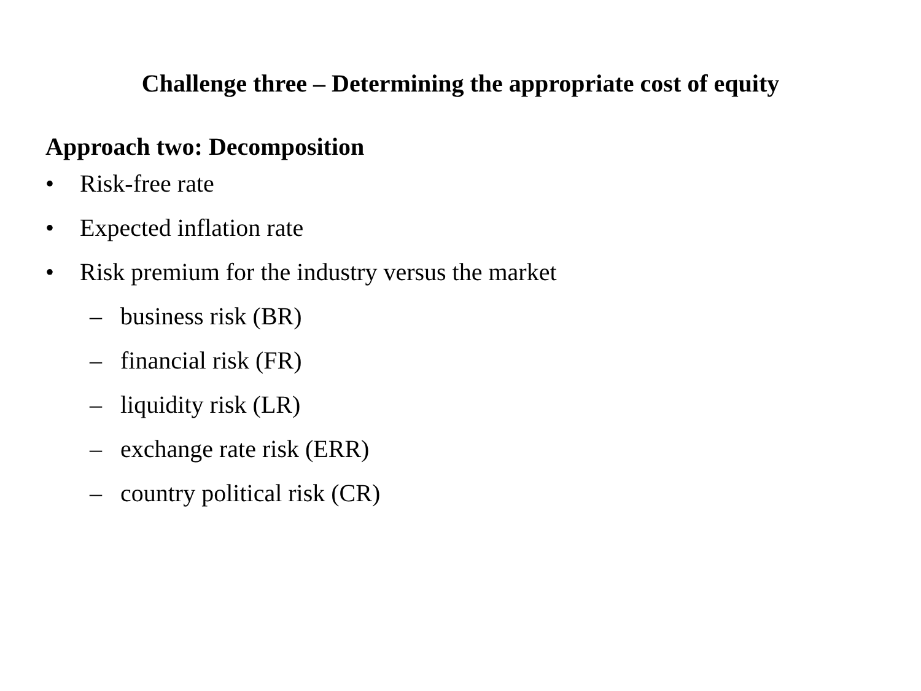Challenge three – Determining the appropriate cost of equity
Approach two: Decomposition
• Risk-free rate
• Expected inflation rate
• Risk premium for the industry versus the market
– business risk (BR)
– financial risk (FR)
– liquidity risk (LR)
– exchange rate risk (ERR)
– country political risk (CR)